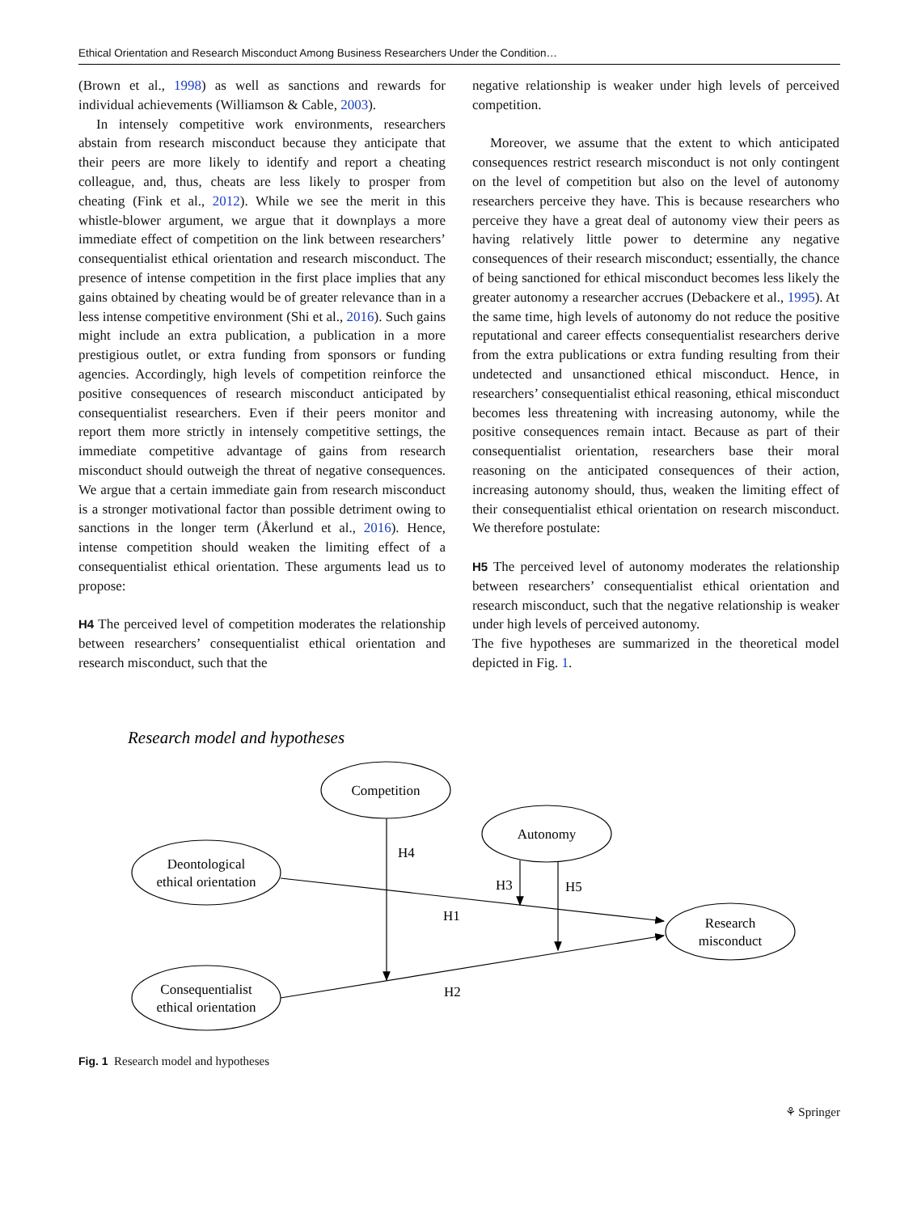Ethical Orientation and Research Misconduct Among Business Researchers Under the Condition…
(Brown et al., 1998) as well as sanctions and rewards for individual achievements (Williamson & Cable, 2003).
In intensely competitive work environments, researchers abstain from research misconduct because they anticipate that their peers are more likely to identify and report a cheating colleague, and, thus, cheats are less likely to prosper from cheating (Fink et al., 2012). While we see the merit in this whistle-blower argument, we argue that it downplays a more immediate effect of competition on the link between researchers’ consequentialist ethical orientation and research misconduct. The presence of intense competition in the first place implies that any gains obtained by cheating would be of greater relevance than in a less intense competitive environment (Shi et al., 2016). Such gains might include an extra publication, a publication in a more prestigious outlet, or extra funding from sponsors or funding agencies. Accordingly, high levels of competition reinforce the positive consequences of research misconduct anticipated by consequentialist researchers. Even if their peers monitor and report them more strictly in intensely competitive settings, the immediate competitive advantage of gains from research misconduct should outweigh the threat of negative consequences. We argue that a certain immediate gain from research misconduct is a stronger motivational factor than possible detriment owing to sanctions in the longer term (Åkerlund et al., 2016). Hence, intense competition should weaken the limiting effect of a consequentialist ethical orientation. These arguments lead us to propose:
H4 The perceived level of competition moderates the relationship between researchers’ consequentialist ethical orientation and research misconduct, such that the
negative relationship is weaker under high levels of perceived competition.
Moreover, we assume that the extent to which anticipated consequences restrict research misconduct is not only contingent on the level of competition but also on the level of autonomy researchers perceive they have. This is because researchers who perceive they have a great deal of autonomy view their peers as having relatively little power to determine any negative consequences of their research misconduct; essentially, the chance of being sanctioned for ethical misconduct becomes less likely the greater autonomy a researcher accrues (Debackere et al., 1995). At the same time, high levels of autonomy do not reduce the positive reputational and career effects consequentialist researchers derive from the extra publications or extra funding resulting from their undetected and unsanctioned ethical misconduct. Hence, in researchers’ consequentialist ethical reasoning, ethical misconduct becomes less threatening with increasing autonomy, while the positive consequences remain intact. Because as part of their consequentialist orientation, researchers base their moral reasoning on the anticipated consequences of their action, increasing autonomy should, thus, weaken the limiting effect of their consequentialist ethical orientation on research misconduct. We therefore postulate:
H5 The perceived level of autonomy moderates the relationship between researchers’ consequentialist ethical orientation and research misconduct, such that the negative relationship is weaker under high levels of perceived autonomy.
The five hypotheses are summarized in the theoretical model depicted in Fig. 1.
Research model and hypotheses
Competition
Autonomy
Deontological
ethical orientation
Consequentialist
ethical orientation
Research
misconduct
H4
H3
H5
H1
H2
Fig. 1 Research model and hypotheses
⚘ Springer